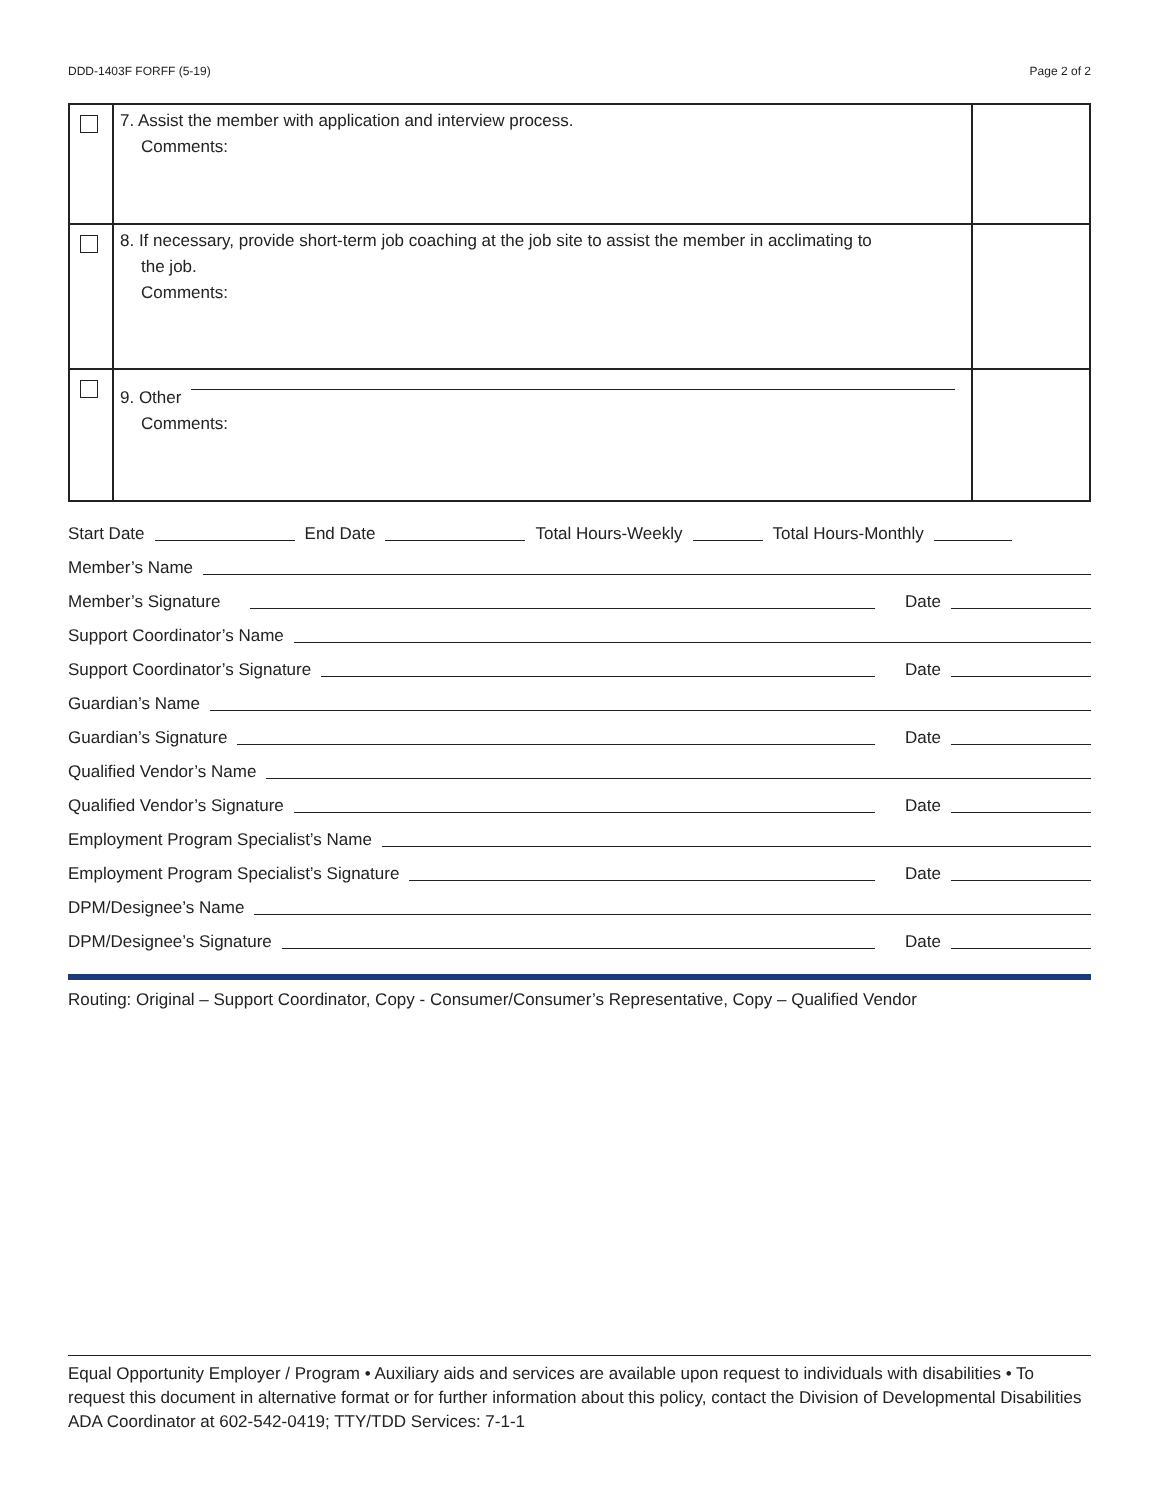DDD-1403F FORFF (5-19) Page 2 of 2
| | 7. Assist the member with application and interview process. Comments: | |
| | 8. If necessary, provide short-term job coaching at the job site to assist the member in acclimating to the job. Comments: | |
| | 9. Other Comments: | |
Start Date End Date Total Hours-Weekly Total Hours-Monthly
Member’s Name
Member’s Signature Date
Support Coordinator’s Name
Support Coordinator’s Signature Date
Guardian’s Name
Guardian’s Signature Date
Qualified Vendor’s Name
Qualified Vendor’s Signature Date
Employment Program Specialist’s Name
Employment Program Specialist’s Signature Date
DPM/Designee’s Name
DPM/Designee’s Signature Date
Routing: Original – Support Coordinator, Copy - Consumer/Consumer’s Representative, Copy – Qualified Vendor
Equal Opportunity Employer / Program • Auxiliary aids and services are available upon request to individuals with disabilities • To request this document in alternative format or for further information about this policy, contact the Division of Developmental Disabilities ADA Coordinator at 602-542-0419; TTY/TDD Services: 7-1-1